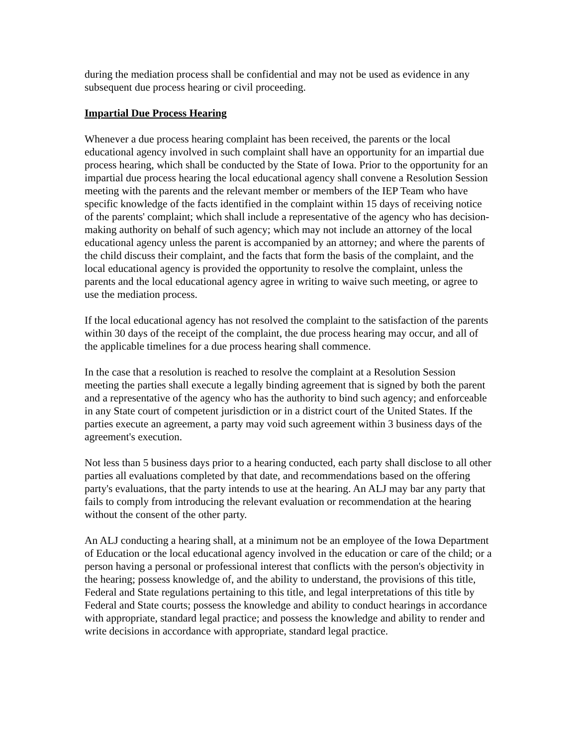during the mediation process shall be confidential and may not be used as evidence in any subsequent due process hearing or civil proceeding.
Impartial Due Process Hearing
Whenever a due process hearing complaint has been received, the parents or the local educational agency involved in such complaint shall have an opportunity for an impartial due process hearing, which shall be conducted by the State of Iowa. Prior to the opportunity for an impartial due process hearing the local educational agency shall convene a Resolution Session meeting with the parents and the relevant member or members of the IEP Team who have specific knowledge of the facts identified in the complaint within 15 days of receiving notice of the parents' complaint; which shall include a representative of the agency who has decision-making authority on behalf of such agency; which may not include an attorney of the local educational agency unless the parent is accompanied by an attorney; and where the parents of the child discuss their complaint, and the facts that form the basis of the complaint, and the local educational agency is provided the opportunity to resolve the complaint, unless the parents and the local educational agency agree in writing to waive such meeting, or agree to use the mediation process.
If the local educational agency has not resolved the complaint to the satisfaction of the parents within 30 days of the receipt of the complaint, the due process hearing may occur, and all of the applicable timelines for a due process hearing shall commence.
In the case that a resolution is reached to resolve the complaint at a Resolution Session meeting the parties shall execute a legally binding agreement that is signed by both the parent and a representative of the agency who has the authority to bind such agency; and enforceable in any State court of competent jurisdiction or in a district court of the United States. If the parties execute an agreement, a party may void such agreement within 3 business days of the agreement's execution.
Not less than 5 business days prior to a hearing conducted, each party shall disclose to all other parties all evaluations completed by that date, and recommendations based on the offering party's evaluations, that the party intends to use at the hearing. An ALJ may bar any party that fails to comply from introducing the relevant evaluation or recommendation at the hearing without the consent of the other party.
An ALJ conducting a hearing shall, at a minimum not be an employee of the Iowa Department of Education or the local educational agency involved in the education or care of the child; or a person having a personal or professional interest that conflicts with the person's objectivity in the hearing; possess knowledge of, and the ability to understand, the provisions of this title, Federal and State regulations pertaining to this title, and legal interpretations of this title by Federal and State courts; possess the knowledge and ability to conduct hearings in accordance with appropriate, standard legal practice; and possess the knowledge and ability to render and write decisions in accordance with appropriate, standard legal practice.